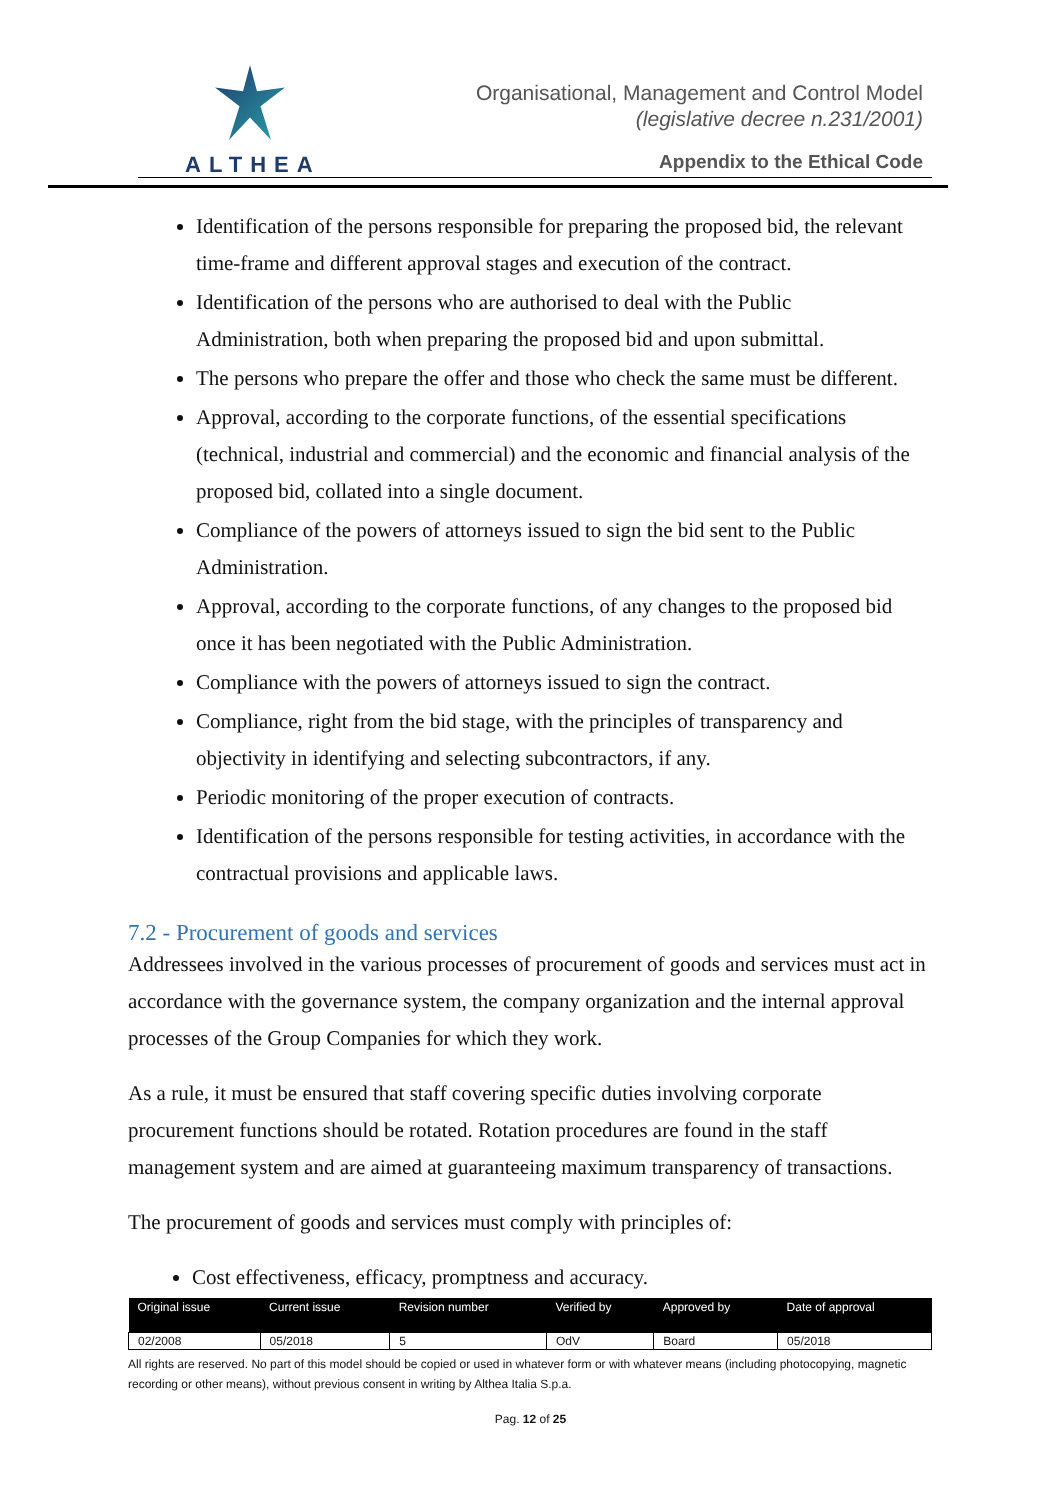ALTHEA
Organisational, Management and Control Model
(legislative decree n.231/2001)
Appendix to the Ethical Code
Identification of the persons responsible for preparing the proposed bid, the relevant time-frame and different approval stages and execution of the contract.
Identification of the persons who are authorised to deal with the Public Administration, both when preparing the proposed bid and upon submittal.
The persons who prepare the offer and those who check the same must be different.
Approval, according to the corporate functions, of the essential specifications (technical, industrial and commercial) and the economic and financial analysis of the proposed bid, collated into a single document.
Compliance of the powers of attorneys issued to sign the bid sent to the Public Administration.
Approval, according to the corporate functions, of any changes to the proposed bid once it has been negotiated with the Public Administration.
Compliance with the powers of attorneys issued to sign the contract.
Compliance, right from the bid stage, with the principles of transparency and objectivity in identifying and selecting subcontractors, if any.
Periodic monitoring of the proper execution of contracts.
Identification of the persons responsible for testing activities, in accordance with the contractual provisions and applicable laws.
7.2 - Procurement of goods and services
Addressees involved in the various processes of procurement of goods and services must act in accordance with the governance system, the company organization and the internal approval processes of the Group Companies for which they work.
As a rule, it must be ensured that staff covering specific duties involving corporate procurement functions should be rotated. Rotation procedures are found in the staff management system and are aimed at guaranteeing maximum transparency of transactions.
The procurement of goods and services must comply with principles of:
Cost effectiveness, efficacy, promptness and accuracy.
| Original issue | Current issue | Revision number | Verified by | Approved by | Date of approval |
| --- | --- | --- | --- | --- | --- |
| 02/2008 | 05/2018 | 5 | OdV | Board | 05/2018 |
All rights are reserved. No part of this model should be copied or used in whatever form or with whatever means (including photocopying, magnetic recording or other means), without previous consent in writing by Althea Italia S.p.a.
Pag. 12 of 25